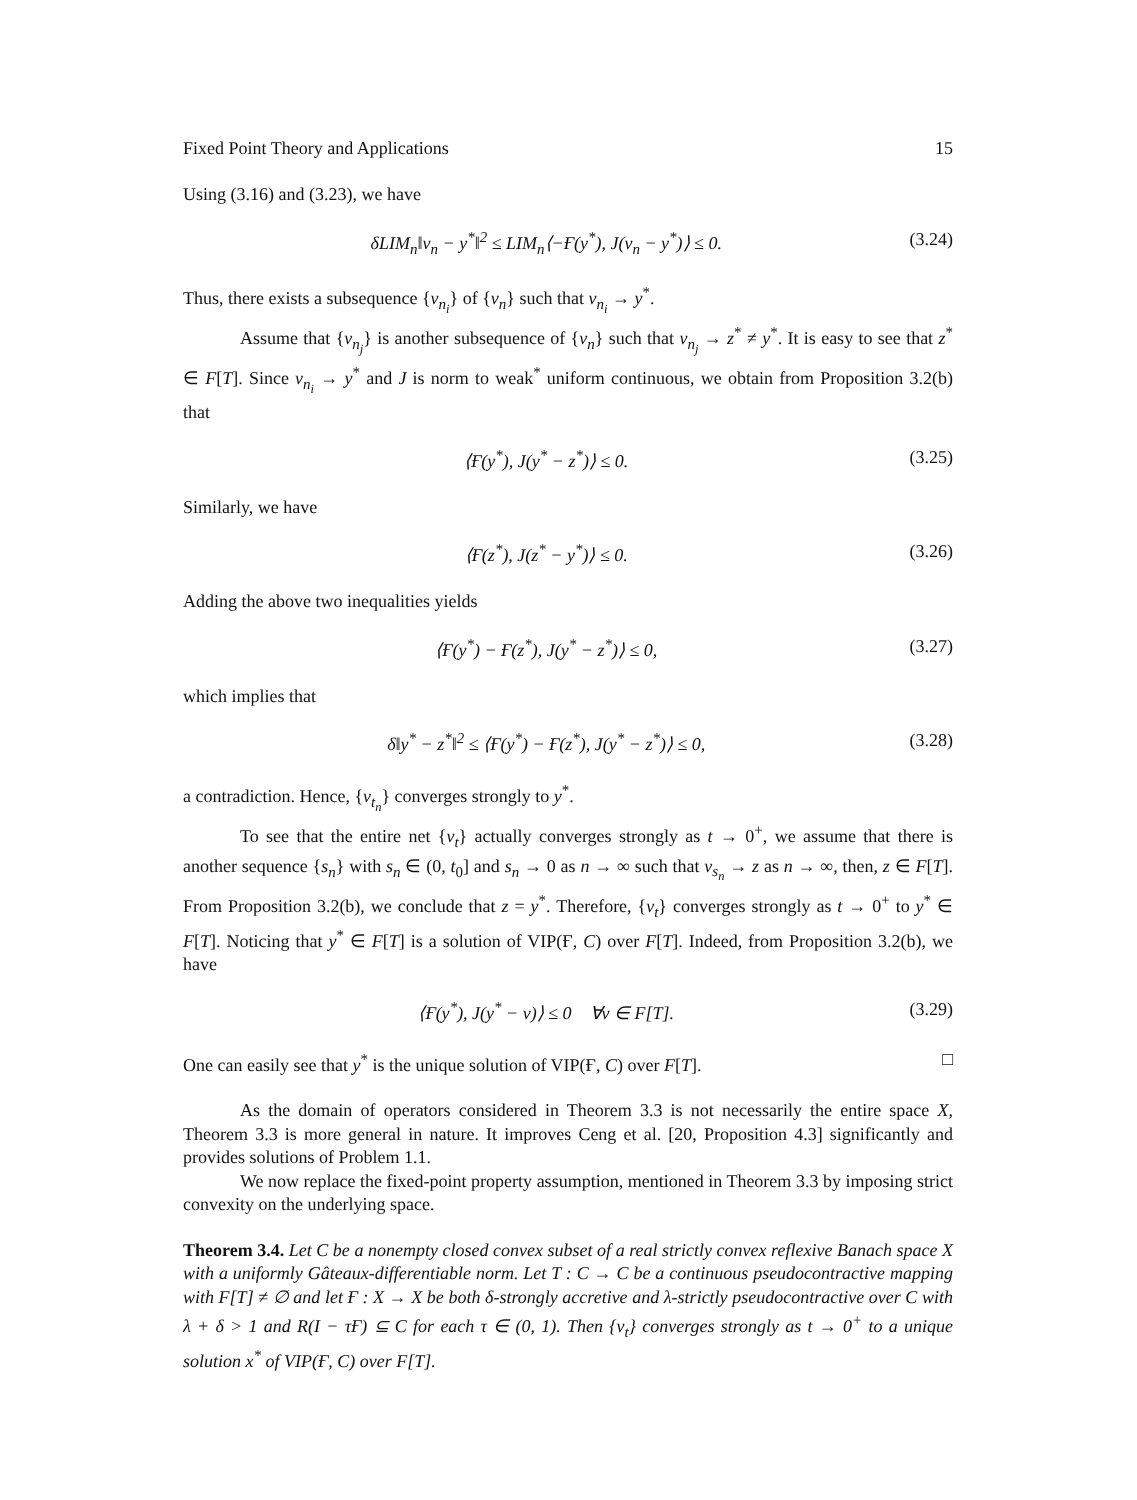Fixed Point Theory and Applications 15
Using (3.16) and (3.23), we have
δLIM<sub>n</sub>‖v<sub>n</sub> − y<sup>*</sup>‖<sup>2</sup> ≤ LIM<sub>n</sub>⟨−Ғ(y<sup>*</sup>), J(v<sub>n</sub> − y<sup>*</sup>)⟩ ≤ 0. (3.24)
Thus, there exists a subsequence {v<sub>n<sub>i</sub></sub>} of {v<sub>n</sub>} such that v<sub>n<sub>i</sub></sub> → y<sup>*</sup>.
Assume that {v<sub>n<sub>j</sub></sub>} is another subsequence of {v<sub>n</sub>} such that v<sub>n<sub>j</sub></sub> → z<sup>*</sup> ≠ y<sup>*</sup>. It is easy to see that z<sup>*</sup> ∈ F[T]. Since v<sub>n<sub>i</sub></sub> → y<sup>*</sup> and J is norm to weak<sup>*</sup> uniform continuous, we obtain from Proposition 3.2(b) that
⟨Ғ(y<sup>*</sup>), J(y<sup>*</sup> − z<sup>*</sup>)⟩ ≤ 0. (3.25)
Similarly, we have
⟨Ғ(z<sup>*</sup>), J(z<sup>*</sup> − y<sup>*</sup>)⟩ ≤ 0. (3.26)
Adding the above two inequalities yields
⟨Ғ(y<sup>*</sup>) − Ғ(z<sup>*</sup>), J(y<sup>*</sup> − z<sup>*</sup>)⟩ ≤ 0, (3.27)
which implies that
δ‖y<sup>*</sup> − z<sup>*</sup>‖<sup>2</sup> ≤ ⟨Ғ(y<sup>*</sup>) − Ғ(z<sup>*</sup>), J(y<sup>*</sup> − z<sup>*</sup>)⟩ ≤ 0, (3.28)
a contradiction. Hence, {v<sub>t<sub>n</sub></sub>} converges strongly to y<sup>*</sup>.
To see that the entire net {v<sub>t</sub>} actually converges strongly as t → 0<sup>+</sup>, we assume that there is another sequence {s<sub>n</sub>} with s<sub>n</sub> ∈ (0, t<sub>0</sub>] and s<sub>n</sub> → 0 as n → ∞ such that v<sub>s<sub>n</sub></sub> → z as n → ∞, then, z ∈ F[T]. From Proposition 3.2(b), we conclude that z = y<sup>*</sup>. Therefore, {v<sub>t</sub>} converges strongly as t → 0<sup>+</sup> to y<sup>*</sup> ∈ F[T]. Noticing that y<sup>*</sup> ∈ F[T] is a solution of VIP(Ғ, C) over F[T]. Indeed, from Proposition 3.2(b), we have
⟨Ғ(y<sup>*</sup>), J(y<sup>*</sup> − v)⟩ ≤ 0 ∀v ∈ F[T]. (3.29)
One can easily see that y<sup>*</sup> is the unique solution of VIP(Ғ, C) over F[T]. □
As the domain of operators considered in Theorem 3.3 is not necessarily the entire space X, Theorem 3.3 is more general in nature. It improves Ceng et al. [20, Proposition 4.3] significantly and provides solutions of Problem 1.1.
We now replace the fixed-point property assumption, mentioned in Theorem 3.3 by imposing strict convexity on the underlying space.
Theorem 3.4. Let C be a nonempty closed convex subset of a real strictly convex reflexive Banach space X with a uniformly Gâteaux-differentiable norm. Let T : C → C be a continuous pseudocontractive mapping with F[T] ≠ ∅ and let Ғ : X → X be both δ-strongly accretive and λ-strictly pseudocontractive over C with λ + δ > 1 and R(I − τҒ) ⊆ C for each τ ∈ (0, 1). Then {v<sub>t</sub>} converges strongly as t → 0<sup>+</sup> to a unique solution x<sup>*</sup> of VIP(Ғ, C) over F[T].